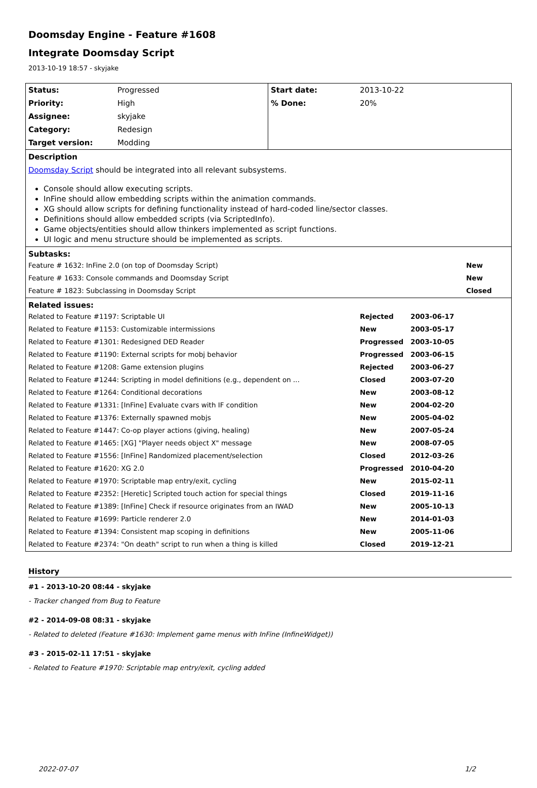Doomsday Engine - Feature #1608
Integrate Doomsday Script
2013-10-19 18:57 - skyjake
| Status: | Progressed | Start date: | 2013-10-22 |
| Priority: | High | % Done: | 20% |
| Assignee: | skyjake | | |
| Category: | Redesign | | |
| Target version: | Modding | | |
Description
Doomsday Script should be integrated into all relevant subsystems.
Console should allow executing scripts.
InFine should allow embedding scripts within the animation commands.
XG should allow scripts for defining functionality instead of hard-coded line/sector classes.
Definitions should allow embedded scripts (via ScriptedInfo).
Game objects/entities should allow thinkers implemented as script functions.
UI logic and menu structure should be implemented as scripts.
Subtasks:
| Feature # 1632: InFine 2.0 (on top of Doomsday Script) | New |
| Feature # 1633: Console commands and Doomsday Script | New |
| Feature # 1823: Subclassing in Doomsday Script | Closed |
Related issues:
| Related to Feature #1197: Scriptable UI | Rejected | 2003-06-17 |
| Related to Feature #1153: Customizable intermissions | New | 2003-05-17 |
| Related to Feature #1301: Redesigned DED Reader | Progressed | 2003-10-05 |
| Related to Feature #1190: External scripts for mobj behavior | Progressed | 2003-06-15 |
| Related to Feature #1208: Game extension plugins | Rejected | 2003-06-27 |
| Related to Feature #1244: Scripting in model definitions (e.g., dependent on ... | Closed | 2003-07-20 |
| Related to Feature #1264: Conditional decorations | New | 2003-08-12 |
| Related to Feature #1331: [InFine] Evaluate cvars with IF condition | New | 2004-02-20 |
| Related to Feature #1376: Externally spawned mobjs | New | 2005-04-02 |
| Related to Feature #1447: Co-op player actions (giving, healing) | New | 2007-05-24 |
| Related to Feature #1465: [XG] "Player needs object X" message | New | 2008-07-05 |
| Related to Feature #1556: [InFine] Randomized placement/selection | Closed | 2012-03-26 |
| Related to Feature #1620: XG 2.0 | Progressed | 2010-04-20 |
| Related to Feature #1970: Scriptable map entry/exit, cycling | New | 2015-02-11 |
| Related to Feature #2352: [Heretic] Scripted touch action for special things | Closed | 2019-11-16 |
| Related to Feature #1389: [InFine] Check if resource originates from an IWAD | New | 2005-10-13 |
| Related to Feature #1699: Particle renderer 2.0 | New | 2014-01-03 |
| Related to Feature #1394: Consistent map scoping in definitions | New | 2005-11-06 |
| Related to Feature #2374: "On death" script to run when a thing is killed | Closed | 2019-12-21 |
History
#1 - 2013-10-20 08:44 - skyjake
- Tracker changed from Bug to Feature
#2 - 2014-09-08 08:31 - skyjake
- Related to deleted (Feature #1630: Implement game menus with InFine (InfineWidget))
#3 - 2015-02-11 17:51 - skyjake
- Related to Feature #1970: Scriptable map entry/exit, cycling added
2022-07-07 1/2